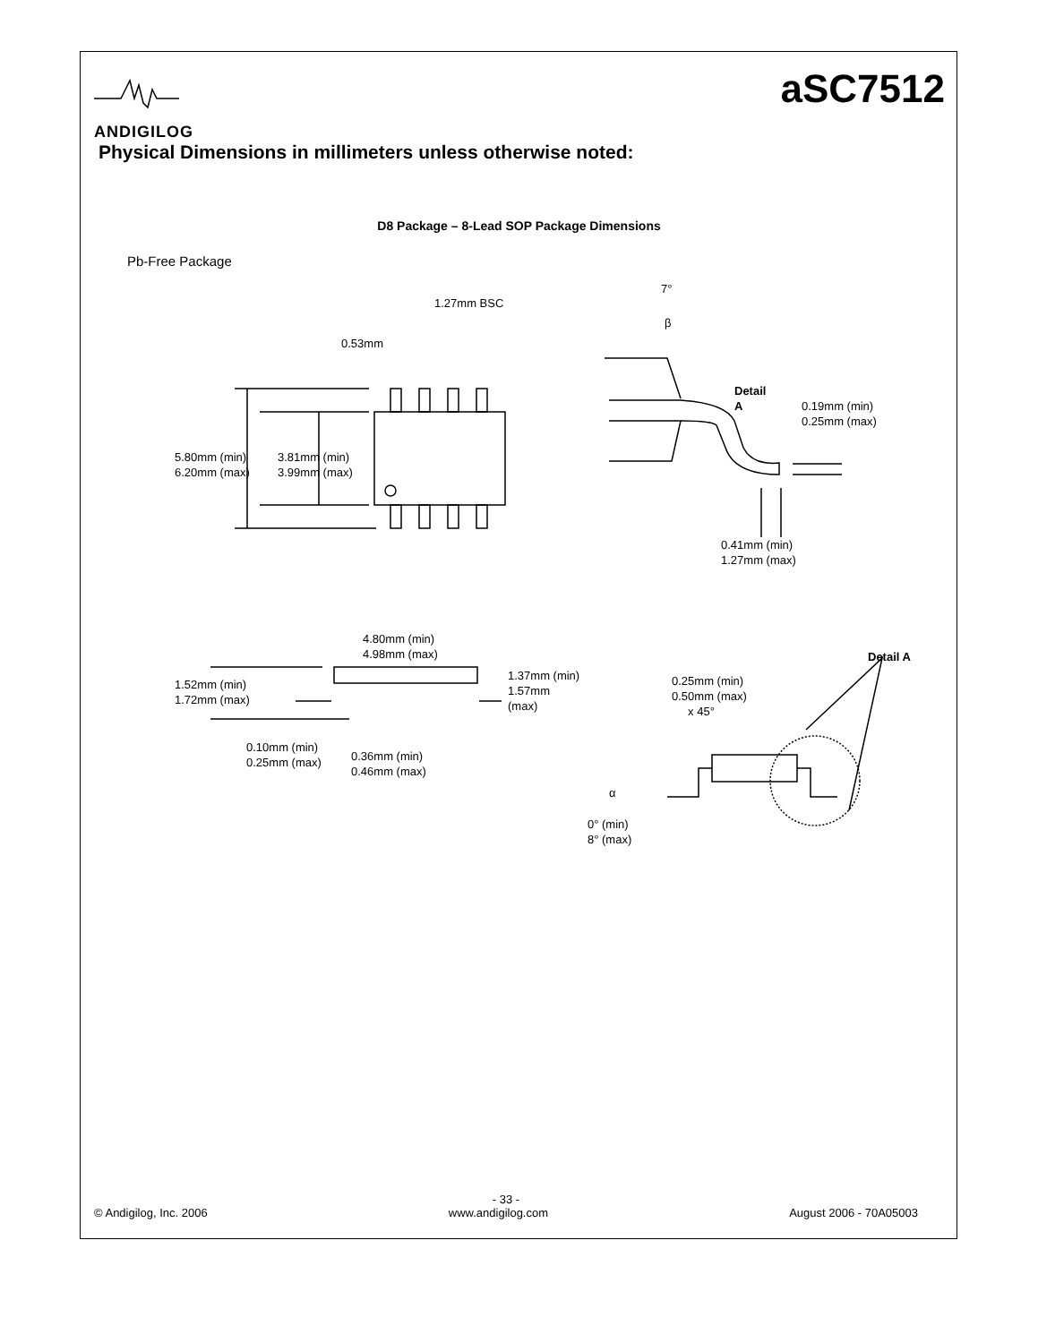ANDIGILOG
aSC7512
Physical Dimensions in millimeters unless otherwise noted:
D8 Package – 8-Lead SOP Package Dimensions
Pb-Free Package
1.27mm BSC
0.53mm
5.80mm (min)
6.20mm (max)
3.81mm (min)
3.99mm (max)
7°
β
Detail
A
0.19mm (min)
0.25mm (max)
0.41mm (min)
1.27mm (max)
4.80mm (min)
4.98mm (max)
1.37mm (min)
1.57mm
(max)
1.52mm (min)
1.72mm (max)
0.10mm (min)
0.25mm (max)
0.36mm (min)
0.46mm (max)
Detail A
0.25mm (min)
0.50mm (max)
x 45°
α
0° (min)
8° (max)
- 33 -
© Andigilog, Inc. 2006 www.andigilog.com August 2006 - 70A05003